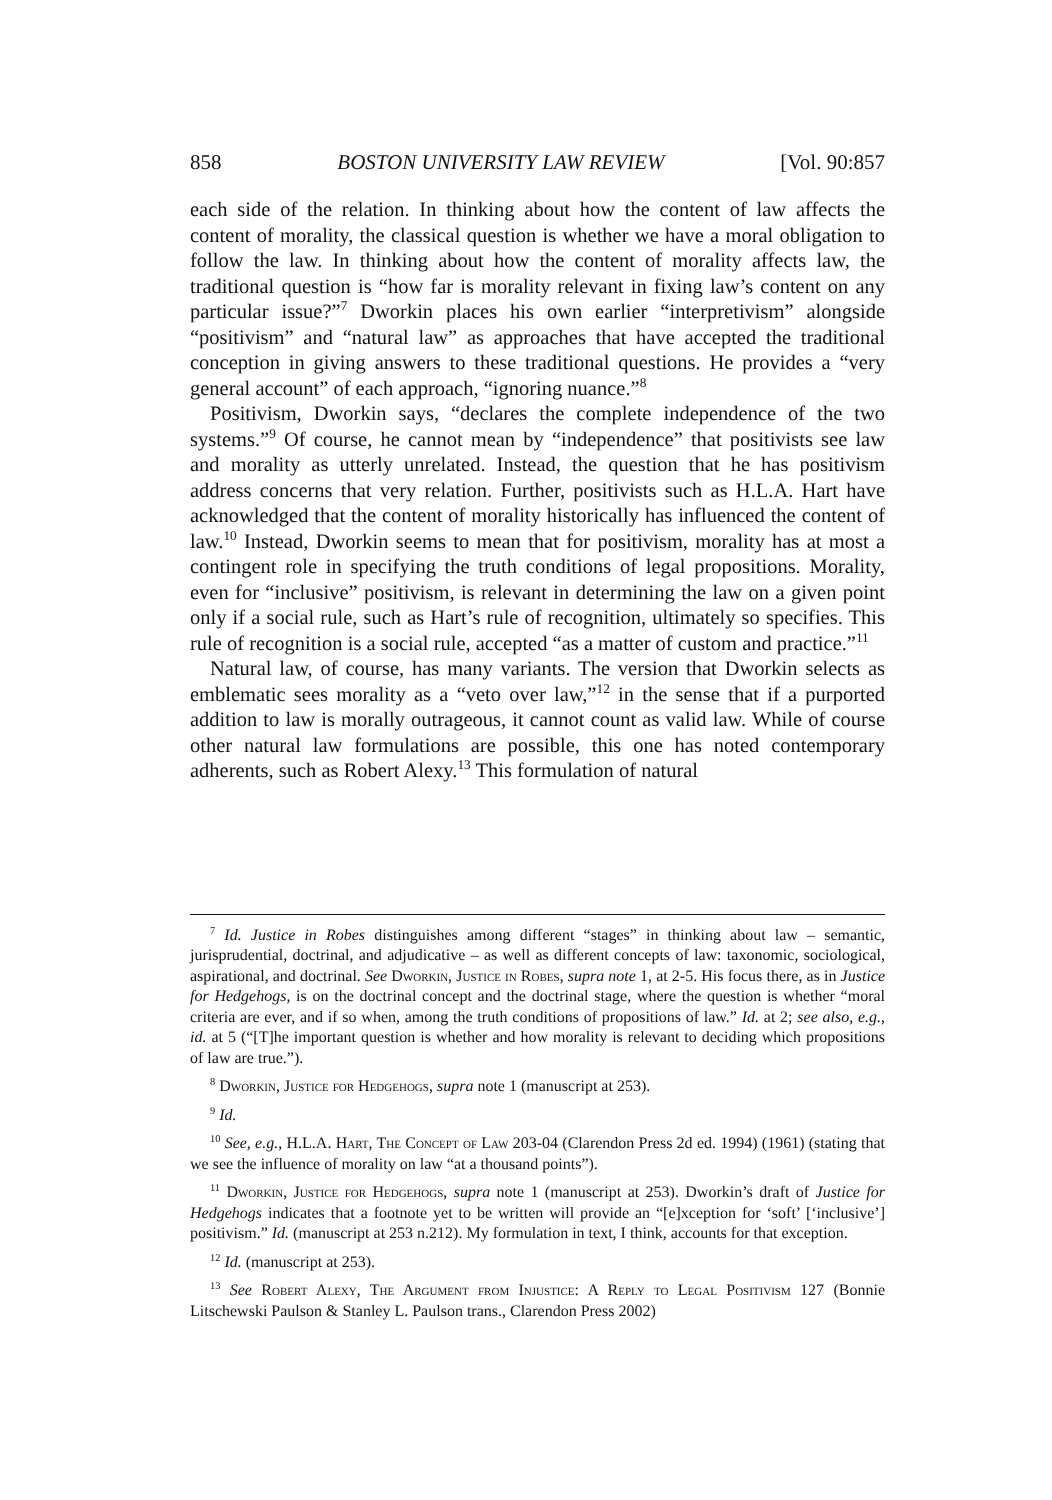858 BOSTON UNIVERSITY LAW REVIEW [Vol. 90:857
each side of the relation. In thinking about how the content of law affects the content of morality, the classical question is whether we have a moral obligation to follow the law. In thinking about how the content of morality affects law, the traditional question is “how far is morality relevant in fixing law’s content on any particular issue?”<sup>7</sup> Dworkin places his own earlier “interpretivism” alongside “positivism” and “natural law” as approaches that have accepted the traditional conception in giving answers to these traditional questions. He provides a “very general account” of each approach, “ignoring nuance.”<sup>8</sup>
Positivism, Dworkin says, “declares the complete independence of the two systems.”<sup>9</sup> Of course, he cannot mean by “independence” that positivists see law and morality as utterly unrelated. Instead, the question that he has positivism address concerns that very relation. Further, positivists such as H.L.A. Hart have acknowledged that the content of morality historically has influenced the content of law.<sup>10</sup> Instead, Dworkin seems to mean that for positivism, morality has at most a contingent role in specifying the truth conditions of legal propositions. Morality, even for “inclusive” positivism, is relevant in determining the law on a given point only if a social rule, such as Hart’s rule of recognition, ultimately so specifies. This rule of recognition is a social rule, accepted “as a matter of custom and practice.”<sup>11</sup>
Natural law, of course, has many variants. The version that Dworkin selects as emblematic sees morality as a “veto over law,”<sup>12</sup> in the sense that if a purported addition to law is morally outrageous, it cannot count as valid law. While of course other natural law formulations are possible, this one has noted contemporary adherents, such as Robert Alexy.<sup>13</sup> This formulation of natural
<sup>7</sup> Id. Justice in Robes distinguishes among different “stages” in thinking about law – semantic, jurisprudential, doctrinal, and adjudicative – as well as different concepts of law: taxonomic, sociological, aspirational, and doctrinal. See Dworkin, Justice in Robes, supra note 1, at 2-5. His focus there, as in Justice for Hedgehogs, is on the doctrinal concept and the doctrinal stage, where the question is whether “moral criteria are ever, and if so when, among the truth conditions of propositions of law.” Id. at 2; see also, e.g., id. at 5 (“[T]he important question is whether and how morality is relevant to deciding which propositions of law are true.”).
<sup>8</sup> Dworkin, Justice for Hedgehogs, supra note 1 (manuscript at 253).
<sup>9</sup> Id.
<sup>10</sup> See, e.g., H.L.A. Hart, The Concept of Law 203-04 (Clarendon Press 2d ed. 1994) (1961) (stating that we see the influence of morality on law “at a thousand points”).
<sup>11</sup> Dworkin, Justice for Hedgehogs, supra note 1 (manuscript at 253). Dworkin’s draft of Justice for Hedgehogs indicates that a footnote yet to be written will provide an “[e]xception for ‘soft’ [‘inclusive’] positivism.” Id. (manuscript at 253 n.212). My formulation in text, I think, accounts for that exception.
<sup>12</sup> Id. (manuscript at 253).
<sup>13</sup> See Robert Alexy, The Argument from Injustice: A Reply to Legal Positivism 127 (Bonnie Litschewski Paulson & Stanley L. Paulson trans., Clarendon Press 2002)